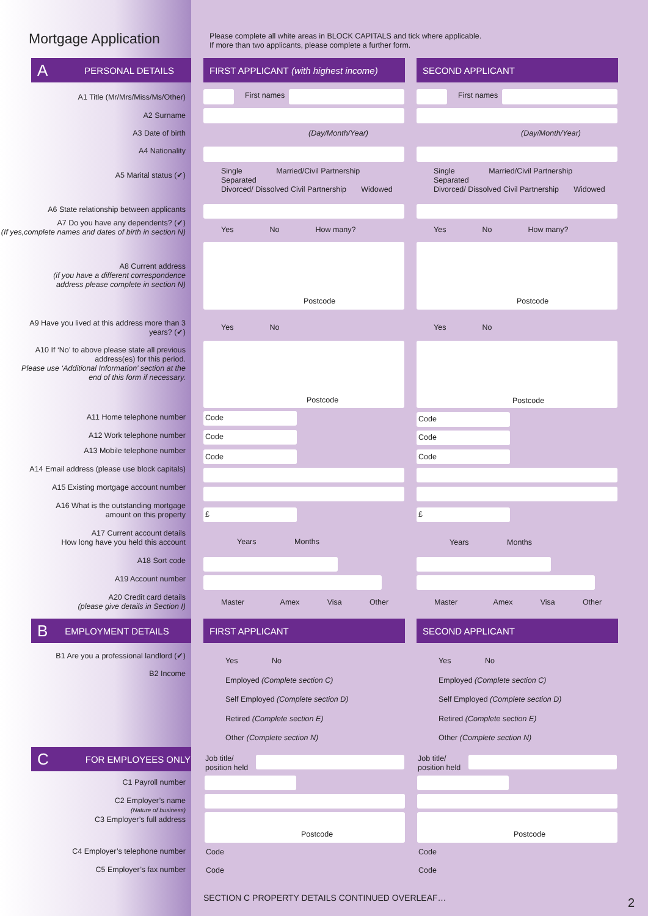Mortgage Application
Please complete all white areas in BLOCK CAPITALS and tick where applicable.
If more than two applicants, please complete a further form.
A PERSONAL DETAILS
FIRST APPLICANT (with highest income)
SECOND APPLICANT
A1 Title (Mr/Mrs/Miss/Ms/Other)
A2 Surname
A3 Date of birth
A4 Nationality
A5 Marital status (✔)
A6 State relationship between applicants
A7 Do you have any dependents? (✔)
(If yes,complete names and dates of birth in section N)
A8 Current address
(if you have a different correspondence address please complete in section N)
A9 Have you lived at this address more than 3 years? (✔)
A10 If ‘No’ to above please state all previous address(es) for this period.
Please use ‘Additional Information’ section at the end of this form if necessary.
A11 Home telephone number
A12 Work telephone number
A13 Mobile telephone number
A14 Email address (please use block capitals)
A15 Existing mortgage account number
A16 What is the outstanding mortgage
amount on this property
A17 Current account details
How long have you held this account
A18 Sort code
A19 Account number
A20 Credit card details
(please give details in Section I)
First names First names
(Day/Month/Year) (Day/Month/Year)
Single Married/Civil Partnership Separated
Divorced/ Dissolved Civil Partnership Widowed
Single Married/Civil Partnership Separated
Divorced/ Dissolved Civil Partnership Widowed
Yes No How many?
Yes No How many?
Postcode Postcode
Yes No Yes No
Postcode Postcode
Code Code
Code Code
Code Code
£ £
Years Months Years Months
Master Amex Visa Other
Master Amex Visa Other
B EMPLOYMENT DETAILS FIRST APPLICANT SECOND APPLICANT
B1 Are you a professional landlord (✔)
B2 Income
Yes No
Employed (Complete section C)
Self Employed (Complete section D)
Retired (Complete section E)
Other (Complete section N)
Yes No
Employed (Complete section C)
Self Employed (Complete section D)
Retired (Complete section E)
Other (Complete section N)
C FOR EMPLOYEES ONLY
Job title/
position held
Job title/
position held
C1 Payroll number
C2 Employer’s name
(Nature of business)
C3 Employer’s full address
C4 Employer’s telephone number
C5 Employer’s fax number
Postcode Postcode
Code Code
Code Code
SECTION C PROPERTY DETAILS CONTINUED OVERLEAF…
2